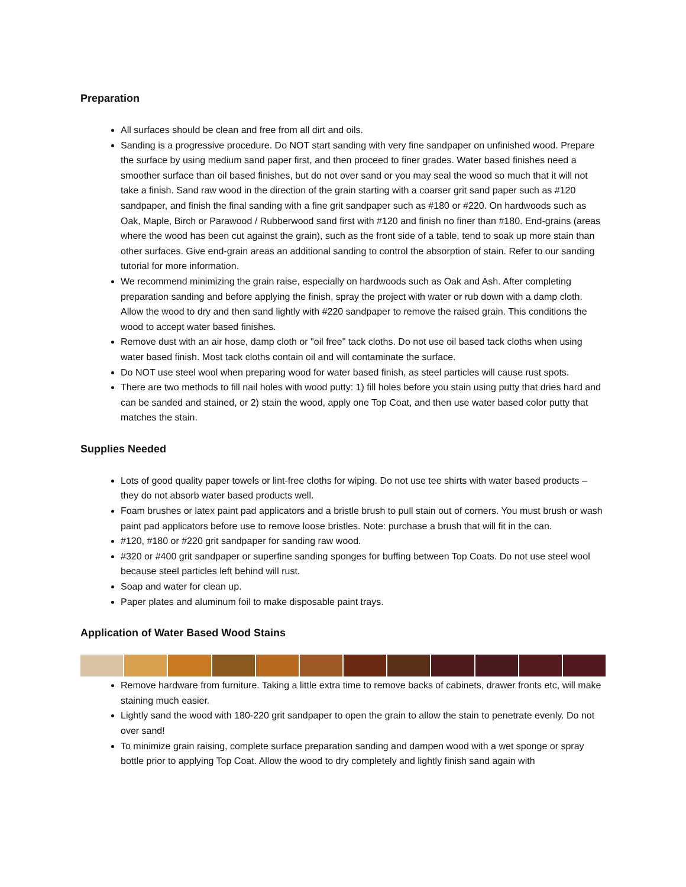Preparation
All surfaces should be clean and free from all dirt and oils.
Sanding is a progressive procedure. Do NOT start sanding with very fine sandpaper on unfinished wood. Prepare the surface by using medium sand paper first, and then proceed to finer grades. Water based finishes need a smoother surface than oil based finishes, but do not over sand or you may seal the wood so much that it will not take a finish. Sand raw wood in the direction of the grain starting with a coarser grit sand paper such as #120 sandpaper, and finish the final sanding with a fine grit sandpaper such as #180 or #220. On hardwoods such as Oak, Maple, Birch or Parawood / Rubberwood sand first with #120 and finish no finer than #180. End-grains (areas where the wood has been cut against the grain), such as the front side of a table, tend to soak up more stain than other surfaces. Give end-grain areas an additional sanding to control the absorption of stain. Refer to our sanding tutorial for more information.
We recommend minimizing the grain raise, especially on hardwoods such as Oak and Ash. After completing preparation sanding and before applying the finish, spray the project with water or rub down with a damp cloth. Allow the wood to dry and then sand lightly with #220 sandpaper to remove the raised grain. This conditions the wood to accept water based finishes.
Remove dust with an air hose, damp cloth or "oil free" tack cloths. Do not use oil based tack cloths when using water based finish. Most tack cloths contain oil and will contaminate the surface.
Do NOT use steel wool when preparing wood for water based finish, as steel particles will cause rust spots.
There are two methods to fill nail holes with wood putty: 1) fill holes before you stain using putty that dries hard and can be sanded and stained, or 2) stain the wood, apply one Top Coat, and then use water based color putty that matches the stain.
Supplies Needed
Lots of good quality paper towels or lint-free cloths for wiping. Do not use tee shirts with water based products – they do not absorb water based products well.
Foam brushes or latex paint pad applicators and a bristle brush to pull stain out of corners. You must brush or wash paint pad applicators before use to remove loose bristles. Note: purchase a brush that will fit in the can.
#120, #180 or #220 grit sandpaper for sanding raw wood.
#320 or #400 grit sandpaper or superfine sanding sponges for buffing between Top Coats. Do not use steel wool because steel particles left behind will rust.
Soap and water for clean up.
Paper plates and aluminum foil to make disposable paint trays.
Application of Water Based Wood Stains
Remove hardware from furniture. Taking a little extra time to remove backs of cabinets, drawer fronts etc, will make staining much easier.
Lightly sand the wood with 180-220 grit sandpaper to open the grain to allow the stain to penetrate evenly. Do not over sand!
To minimize grain raising, complete surface preparation sanding and dampen wood with a wet sponge or spray bottle prior to applying Top Coat. Allow the wood to dry completely and lightly finish sand again with